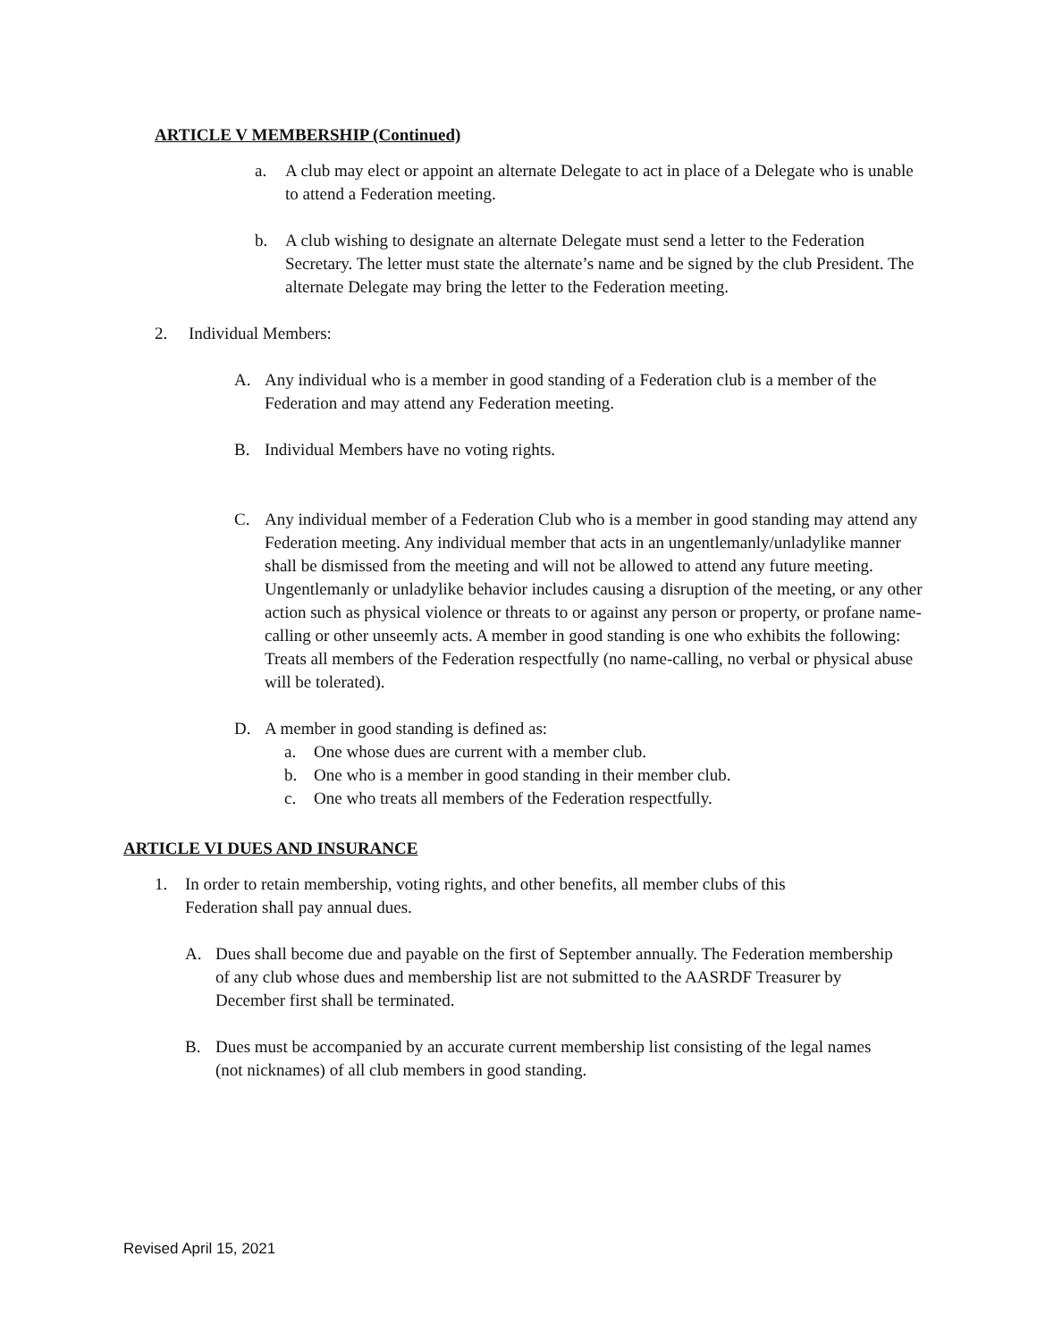ARTICLE V MEMBERSHIP (Continued)
a. A club may elect or appoint an alternate Delegate to act in place of a Delegate who is unable to attend a Federation meeting.
b. A club wishing to designate an alternate Delegate must send a letter to the Federation Secretary. The letter must state the alternate’s name and be signed by the club President. The alternate Delegate may bring the letter to the Federation meeting.
2. Individual Members:
A. Any individual who is a member in good standing of a Federation club is a member of the Federation and may attend any Federation meeting.
B. Individual Members have no voting rights.
C. Any individual member of a Federation Club who is a member in good standing may attend any Federation meeting. Any individual member that acts in an ungentlemanly/unladylike manner shall be dismissed from the meeting and will not be allowed to attend any future meeting. Ungentlemanly or unladylike behavior includes causing a disruption of the meeting, or any other action such as physical violence or threats to or against any person or property, or profane name-calling or other unseemly acts. A member in good standing is one who exhibits the following: Treats all members of the Federation respectfully (no name-calling, no verbal or physical abuse will be tolerated).
D. A member in good standing is defined as:
a. One whose dues are current with a member club.
b. One who is a member in good standing in their member club.
c. One who treats all members of the Federation respectfully.
ARTICLE VI DUES AND INSURANCE
1. In order to retain membership, voting rights, and other benefits, all member clubs of this Federation shall pay annual dues.
A. Dues shall become due and payable on the first of September annually. The Federation membership of any club whose dues and membership list are not submitted to the AASRDF Treasurer by December first shall be terminated.
B. Dues must be accompanied by an accurate current membership list consisting of the legal names (not nicknames) of all club members in good standing.
Revised April 15, 2021